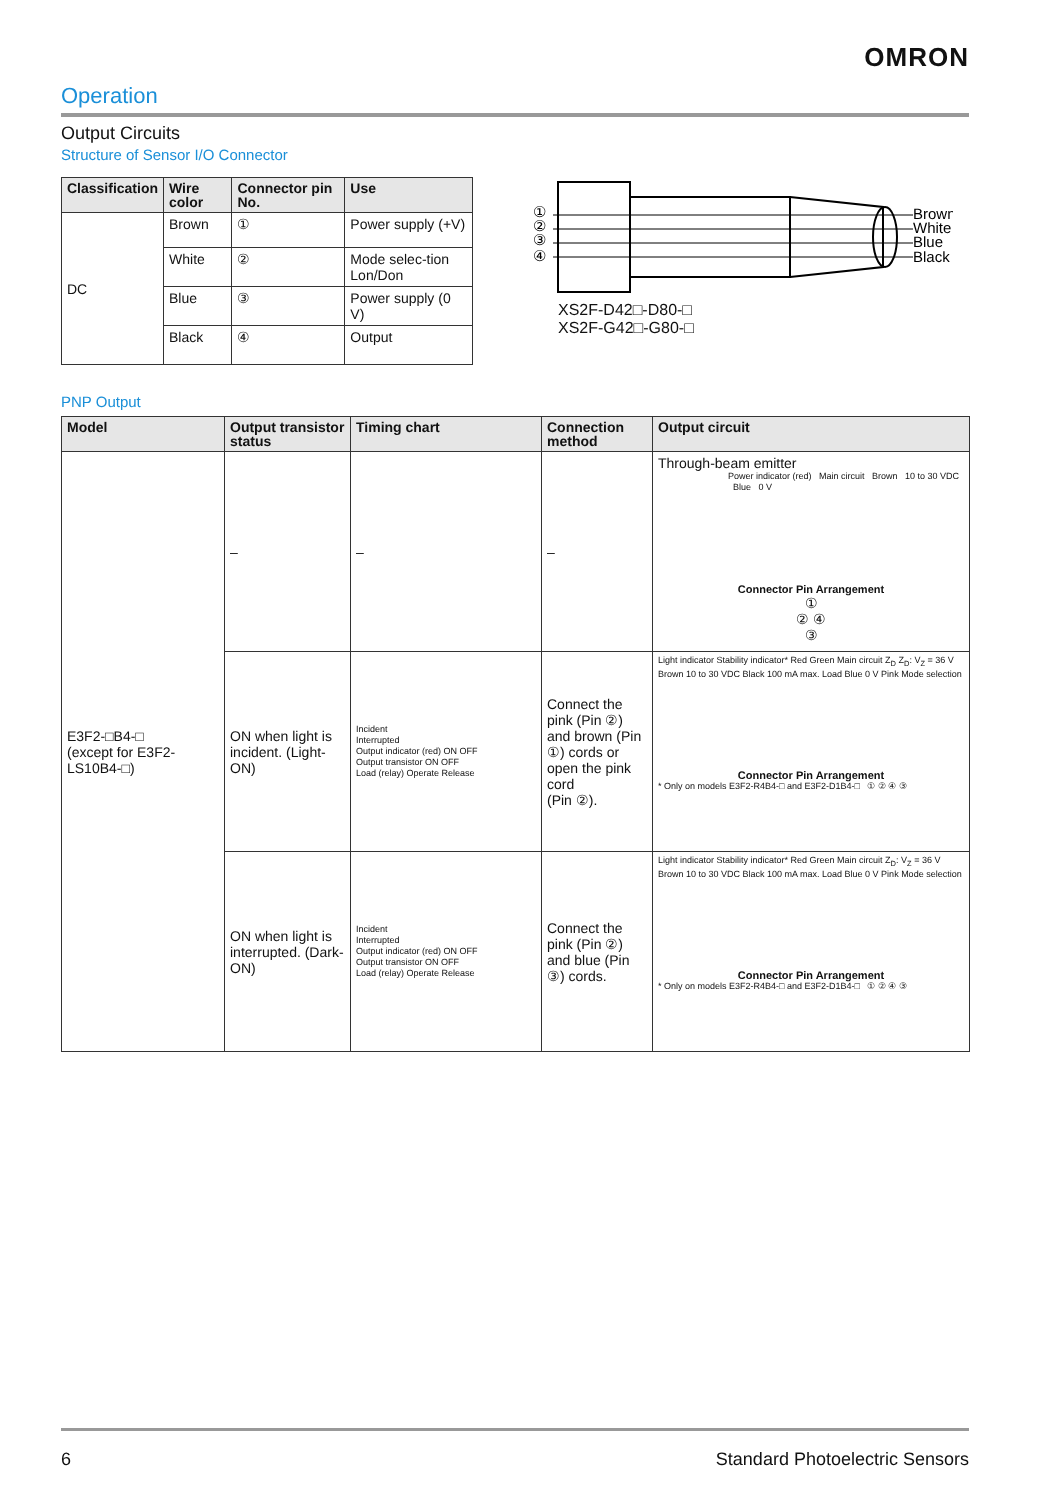OMRON
Operation
Output Circuits
Structure of Sensor I/O Connector
| Classification | Wire color | Connector pin No. | Use |
| --- | --- | --- | --- |
| DC | Brown | ① | Power supply (+V) |
| | White | ② | Mode selec-tion Lon/Don |
| | Blue | ③ | Power supply (0 V) |
| | Black | ④ | Output |
①
②
③
④
Brown
White
Blue
Black
XS2F-D42□-D80-□
XS2F-G42□-G80-□
PNP Output
| Model | Output transistor status | Timing chart | Connection method | Output circuit |
| --- | --- | --- | --- | --- |
| E3F2-□B4-□ (except for E3F2-LS10B4-□) | – | – | – | Through-beam emitter Power indicator (red) Main circuit Brown 10 to 30 VDC Blue 0 V Connector Pin Arrangement ① ② ④ ③ |
| | ON when light is incident. (Light-ON) | Incident Interrupted Output indicator (red) ON OFF Output transistor ON OFF Load (relay) Operate Release | Connect the pink (Pin ②) and brown (Pin ①) cords or open the pink cord (Pin ②). | Light indicator Stability indicator* Red Green Main circuit Z<sub>D</sub> Z<sub>D</sub>: V<sub>Z</sub> = 36 V Brown 10 to 30 VDC Black 100 mA max. Load Blue 0 V Pink Mode selection Connector Pin Arrangement * Only on models E3F2-R4B4-□ and E3F2-D1B4-□ ① ② ④ ③ |
| | ON when light is interrupted. (Dark-ON) | Incident Interrupted Output indicator (red) ON OFF Output transistor ON OFF Load (relay) Operate Release | Connect the pink (Pin ②) and blue (Pin ③) cords. | Light indicator Stability indicator* Red Green Main circuit Z<sub>D</sub>: V<sub>Z</sub> = 36 V Brown 10 to 30 VDC Black 100 mA max. Load Blue 0 V Pink Mode selection Connector Pin Arrangement * Only on models E3F2-R4B4-□ and E3F2-D1B4-□ ① ② ④ ③ |
6 Standard Photoelectric Sensors